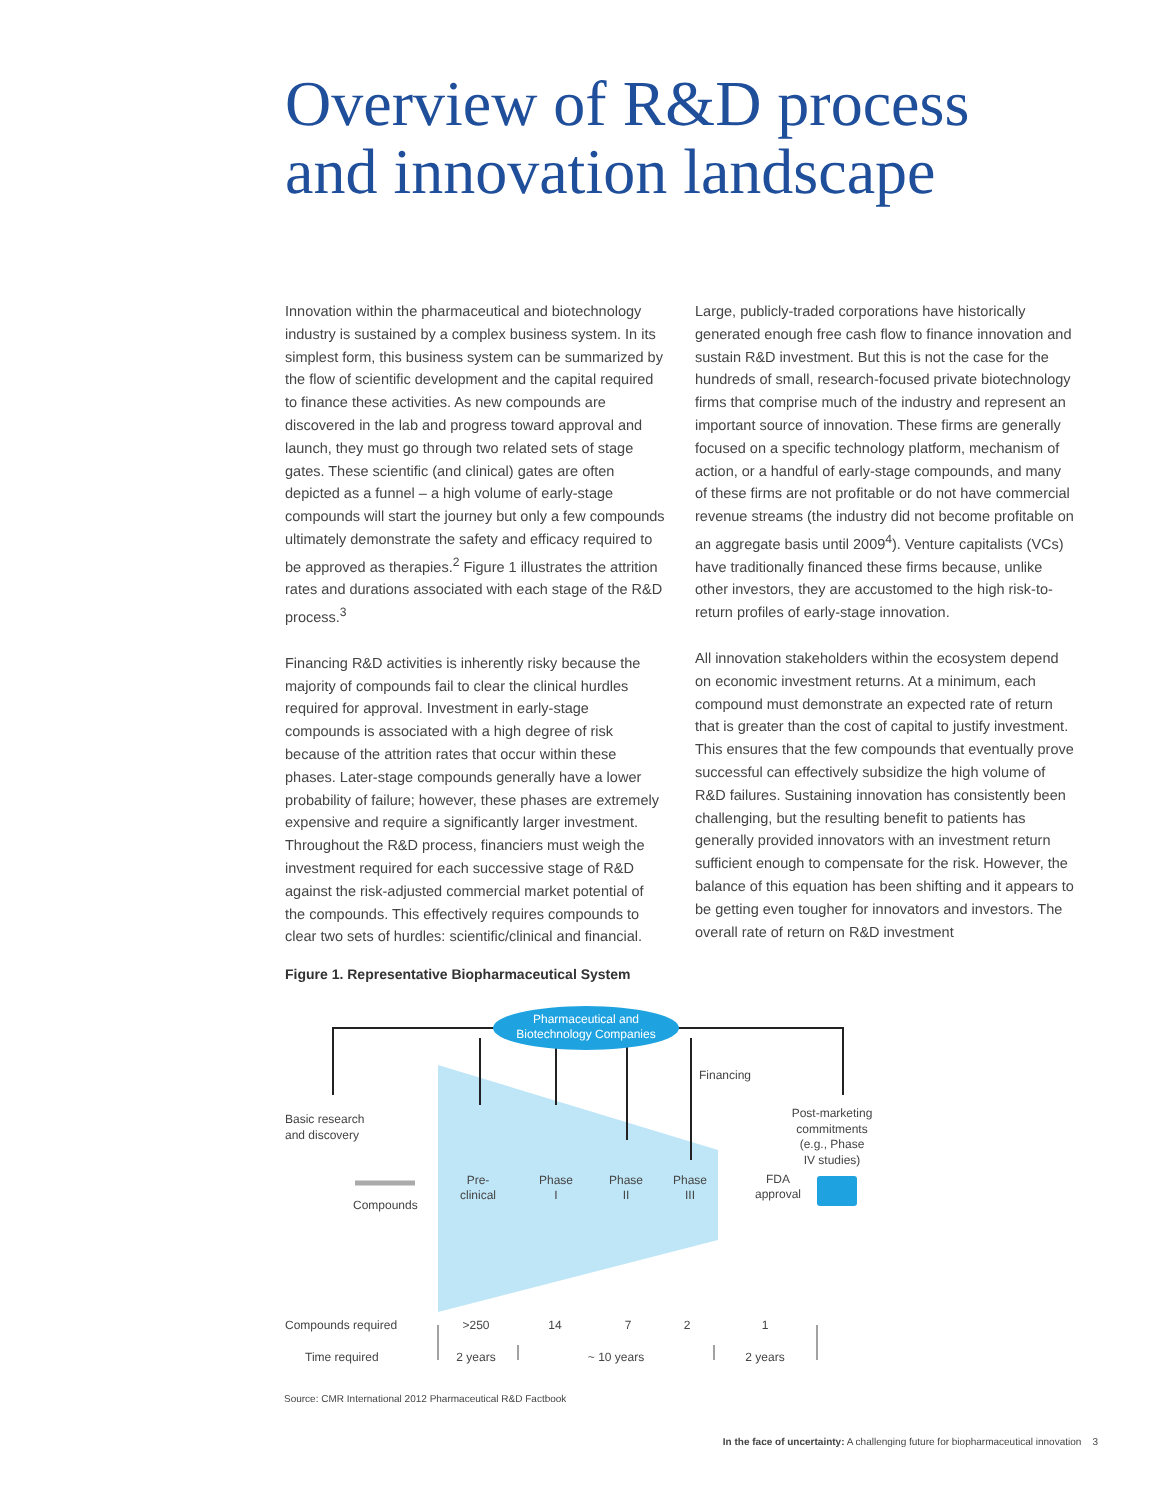Overview of R&D process
and innovation landscape
Innovation within the pharmaceutical and biotechnology industry is sustained by a complex business system. In its simplest form, this business system can be summarized by the flow of scientific development and the capital required to finance these activities. As new compounds are discovered in the lab and progress toward approval and launch, they must go through two related sets of stage gates. These scientific (and clinical) gates are often depicted as a funnel – a high volume of early-stage compounds will start the journey but only a few compounds ultimately demonstrate the safety and efficacy required to be approved as therapies.<sup>2</sup> Figure 1 illustrates the attrition rates and durations associated with each stage of the R&D process.<sup>3</sup>
Financing R&D activities is inherently risky because the majority of compounds fail to clear the clinical hurdles required for approval. Investment in early-stage compounds is associated with a high degree of risk because of the attrition rates that occur within these phases. Later-stage compounds generally have a lower probability of failure; however, these phases are extremely expensive and require a significantly larger investment. Throughout the R&D process, financiers must weigh the investment required for each successive stage of R&D against the risk-adjusted commercial market potential of the compounds. This effectively requires compounds to clear two sets of hurdles: scientific/clinical and financial.
Large, publicly-traded corporations have historically generated enough free cash flow to finance innovation and sustain R&D investment. But this is not the case for the hundreds of small, research-focused private biotechnology firms that comprise much of the industry and represent an important source of innovation. These firms are generally focused on a specific technology platform, mechanism of action, or a handful of early-stage compounds, and many of these firms are not profitable or do not have commercial revenue streams (the industry did not become profitable on an aggregate basis until 2009<sup>4</sup>). Venture capitalists (VCs) have traditionally financed these firms because, unlike other investors, they are accustomed to the high risk-to-return profiles of early-stage innovation.
All innovation stakeholders within the ecosystem depend on economic investment returns. At a minimum, each compound must demonstrate an expected rate of return that is greater than the cost of capital to justify investment. This ensures that the few compounds that eventually prove successful can effectively subsidize the high volume of R&D failures. Sustaining innovation has consistently been challenging, but the resulting benefit to patients has generally provided innovators with an investment return sufficient enough to compensate for the risk. However, the balance of this equation has been shifting and it appears to be getting even tougher for innovators and investors. The overall rate of return on R&D investment
Figure 1. Representative Biopharmaceutical System
Pharmaceutical and
Biotechnology Companies
Financing
Basic research
and discovery
Compounds
Pre-
clinical
Phase
I
Phase
II
Phase
III
FDA
approval
Post-marketing
commitments
(e.g., Phase
IV studies)
Compounds required
Time required
>250
14
7
2
1
2 years
~ 10 years
2 years
Source: CMR International 2012 Pharmaceutical R&D Factbook
In the face of uncertainty: A challenging future for biopharmaceutical innovation 3